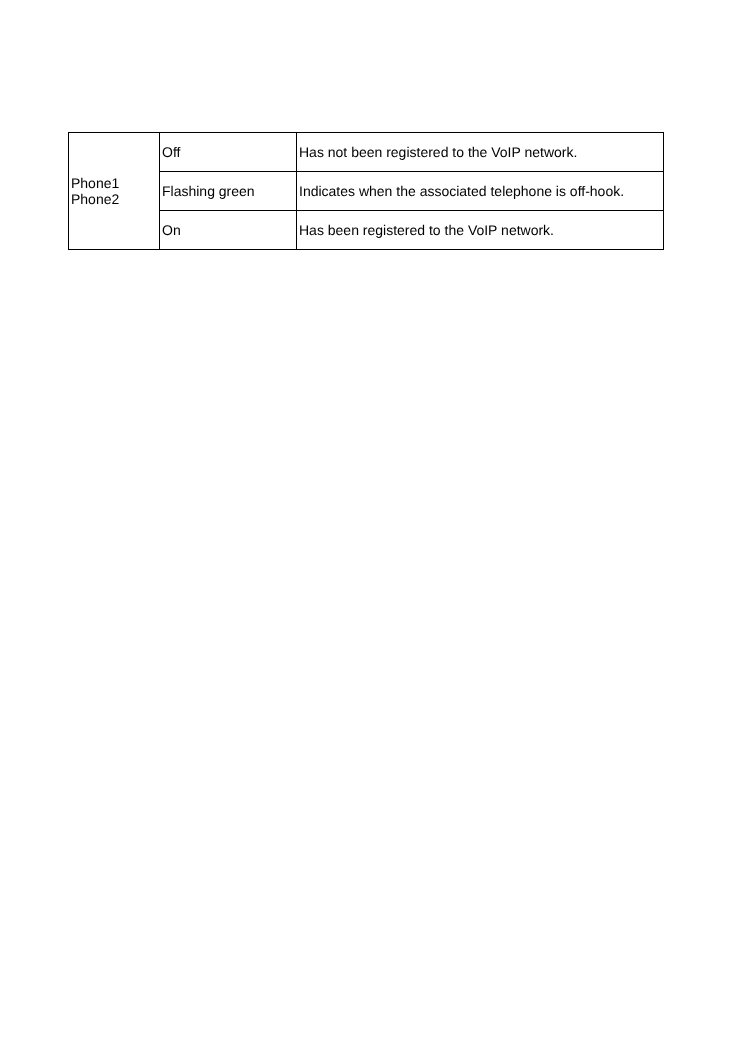| Phone1 Phone2 | Off | Has not been registered to the VoIP network. |
| | Flashing green | Indicates when the associated telephone is off-hook. |
| | On | Has been registered to the VoIP network. |